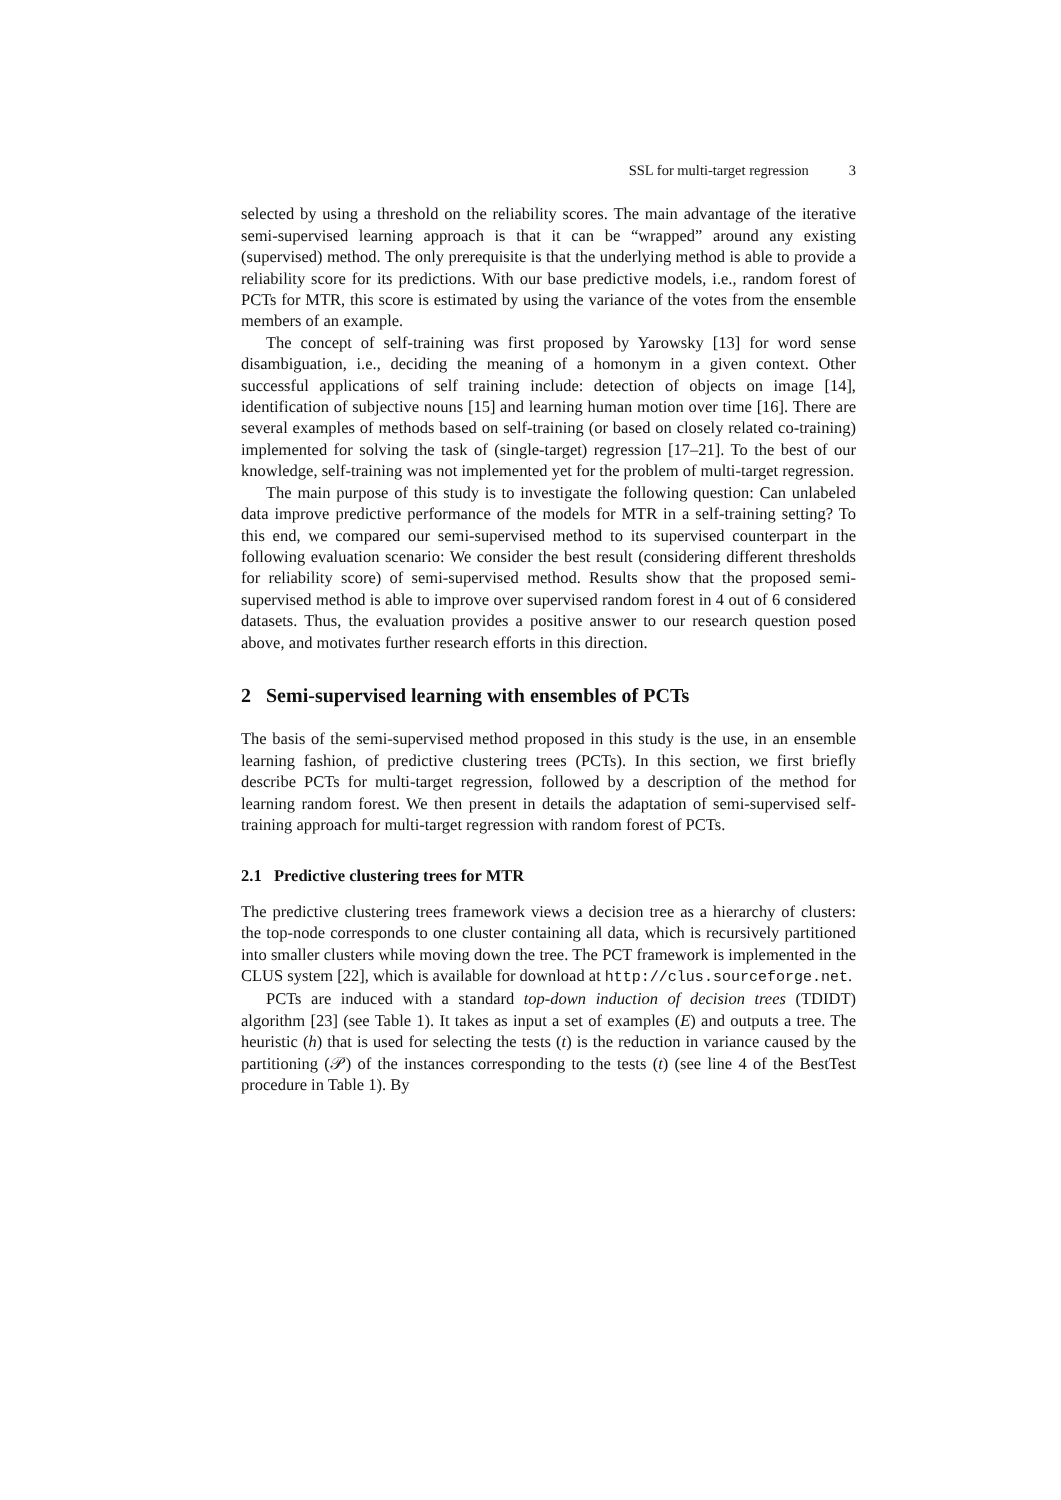SSL for multi-target regression 3
selected by using a threshold on the reliability scores. The main advantage of the iterative semi-supervised learning approach is that it can be “wrapped” around any existing (supervised) method. The only prerequisite is that the underlying method is able to provide a reliability score for its predictions. With our base predictive models, i.e., random forest of PCTs for MTR, this score is estimated by using the variance of the votes from the ensemble members of an example.
The concept of self-training was first proposed by Yarowsky [13] for word sense disambiguation, i.e., deciding the meaning of a homonym in a given context. Other successful applications of self training include: detection of objects on image [14], identification of subjective nouns [15] and learning human motion over time [16]. There are several examples of methods based on self-training (or based on closely related co-training) implemented for solving the task of (single-target) regression [17–21]. To the best of our knowledge, self-training was not implemented yet for the problem of multi-target regression.
The main purpose of this study is to investigate the following question: Can unlabeled data improve predictive performance of the models for MTR in a self-training setting? To this end, we compared our semi-supervised method to its supervised counterpart in the following evaluation scenario: We consider the best result (considering different thresholds for reliability score) of semi-supervised method. Results show that the proposed semi-supervised method is able to improve over supervised random forest in 4 out of 6 considered datasets. Thus, the evaluation provides a positive answer to our research question posed above, and motivates further research efforts in this direction.
2 Semi-supervised learning with ensembles of PCTs
The basis of the semi-supervised method proposed in this study is the use, in an ensemble learning fashion, of predictive clustering trees (PCTs). In this section, we first briefly describe PCTs for multi-target regression, followed by a description of the method for learning random forest. We then present in details the adaptation of semi-supervised self-training approach for multi-target regression with random forest of PCTs.
2.1 Predictive clustering trees for MTR
The predictive clustering trees framework views a decision tree as a hierarchy of clusters: the top-node corresponds to one cluster containing all data, which is recursively partitioned into smaller clusters while moving down the tree. The PCT framework is implemented in the CLUS system [22], which is available for download at http://clus.sourceforge.net.
PCTs are induced with a standard top-down induction of decision trees (TDIDT) algorithm [23] (see Table 1). It takes as input a set of examples (E) and outputs a tree. The heuristic (h) that is used for selecting the tests (t) is the reduction in variance caused by the partitioning (𝒫) of the instances corresponding to the tests (t) (see line 4 of the BestTest procedure in Table 1). By